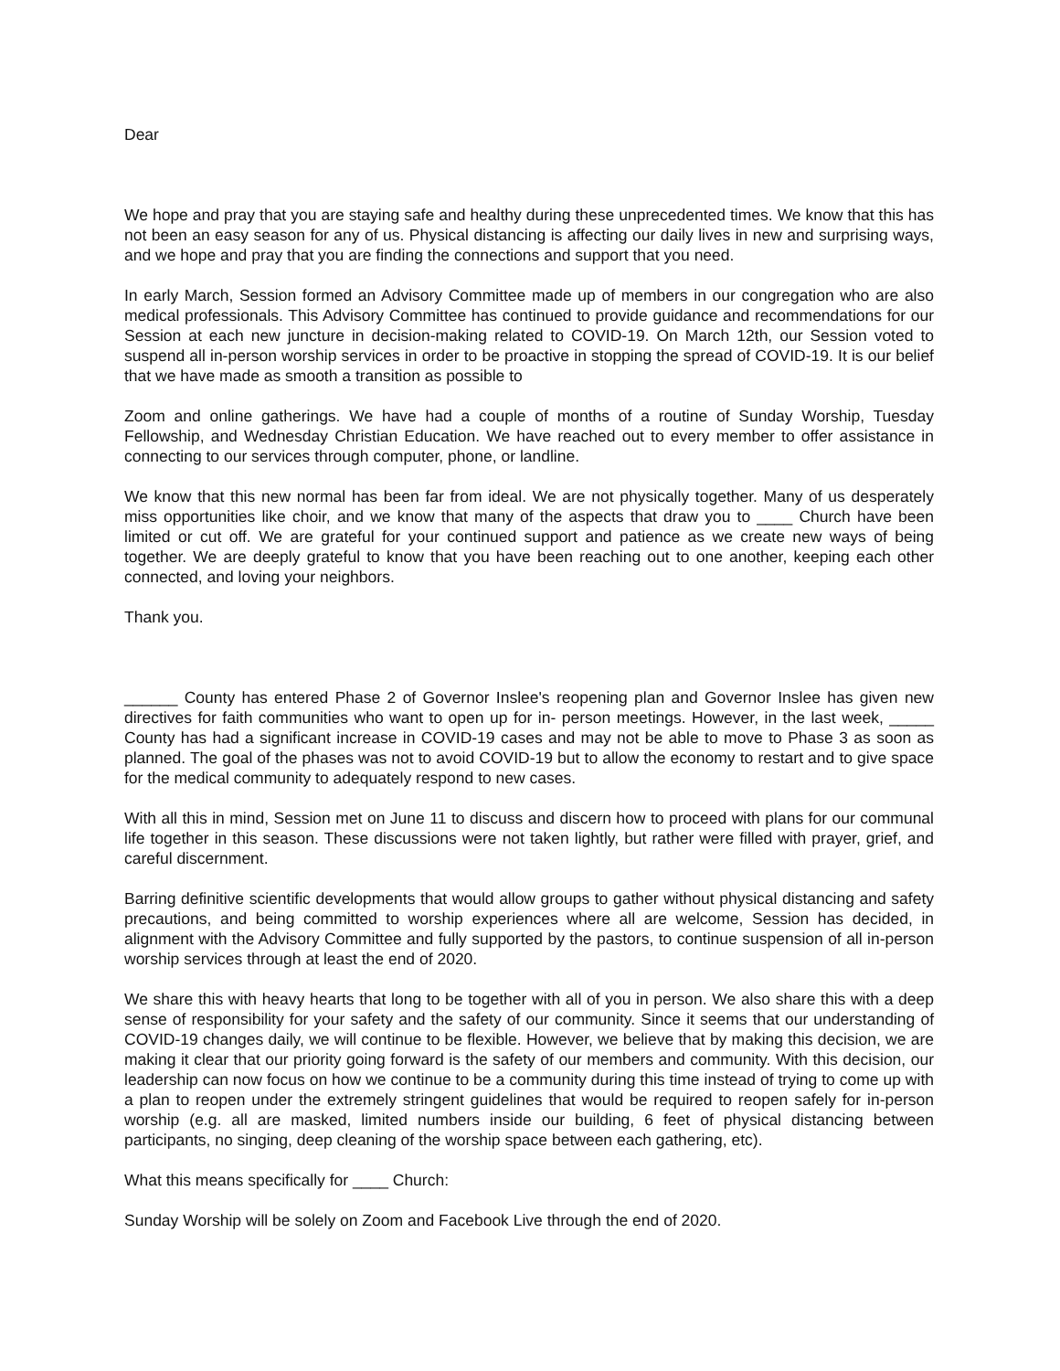Dear
We hope and pray that you are staying safe and healthy during these unprecedented times. We know that this has not been an easy season for any of us. Physical distancing is affecting our daily lives in new and surprising ways, and we hope and pray that you are finding the connections and support that you need.
In early March, Session formed an Advisory Committee made up of members in our congregation who are also medical professionals. This Advisory Committee has continued to provide guidance and recommendations for our Session at each new juncture in decision-making related to COVID-19. On March 12th, our Session voted to suspend all in-person worship services in order to be proactive in stopping the spread of COVID-19. It is our belief that we have made as smooth a transition as possible to
Zoom and online gatherings. We have had a couple of months of a routine of Sunday Worship, Tuesday Fellowship, and Wednesday Christian Education. We have reached out to every member to offer assistance in connecting to our services through computer, phone, or landline.
We know that this new normal has been far from ideal. We are not physically together. Many of us desperately miss opportunities like choir, and we know that many of the aspects that draw you to ____ Church have been limited or cut off. We are grateful for your continued support and patience as we create new ways of being together. We are deeply grateful to know that you have been reaching out to one another, keeping each other connected, and loving your neighbors.
Thank you.
______ County has entered Phase 2 of Governor Inslee's reopening plan and Governor Inslee has given new directives for faith communities who want to open up for in- person meetings. However, in the last week, _____ County has had a significant increase in COVID-19 cases and may not be able to move to Phase 3 as soon as planned. The goal of the phases was not to avoid COVID-19 but to allow the economy to restart and to give space for the medical community to adequately respond to new cases.
With all this in mind, Session met on June 11 to discuss and discern how to proceed with plans for our communal life together in this season. These discussions were not taken lightly, but rather were filled with prayer, grief, and careful discernment.
Barring definitive scientific developments that would allow groups to gather without physical distancing and safety precautions, and being committed to worship experiences where all are welcome, Session has decided, in alignment with the Advisory Committee and fully supported by the pastors, to continue suspension of all in-person worship services through at least the end of 2020.
We share this with heavy hearts that long to be together with all of you in person. We also share this with a deep sense of responsibility for your safety and the safety of our community. Since it seems that our understanding of COVID-19 changes daily, we will continue to be flexible. However, we believe that by making this decision, we are making it clear that our priority going forward is the safety of our members and community. With this decision, our leadership can now focus on how we continue to be a community during this time instead of trying to come up with a plan to reopen under the extremely stringent guidelines that would be required to reopen safely for in-person worship (e.g. all are masked, limited numbers inside our building, 6 feet of physical distancing between participants, no singing, deep cleaning of the worship space between each gathering, etc).
What this means specifically for ____ Church:
Sunday Worship will be solely on Zoom and Facebook Live through the end of 2020.